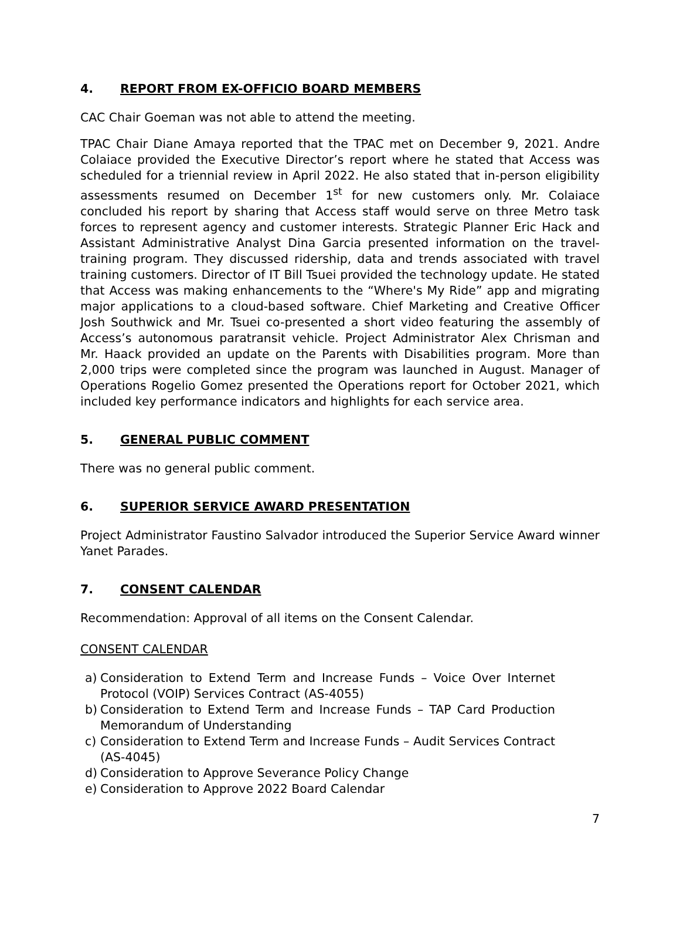4. REPORT FROM EX-OFFICIO BOARD MEMBERS
CAC Chair Goeman was not able to attend the meeting.
TPAC Chair Diane Amaya reported that the TPAC met on December 9, 2021. Andre Colaiace provided the Executive Director’s report where he stated that Access was scheduled for a triennial review in April 2022. He also stated that in-person eligibility assessments resumed on December 1<sup>st</sup> for new customers only. Mr. Colaiace concluded his report by sharing that Access staff would serve on three Metro task forces to represent agency and customer interests. Strategic Planner Eric Hack and Assistant Administrative Analyst Dina Garcia presented information on the travel-training program. They discussed ridership, data and trends associated with travel training customers. Director of IT Bill Tsuei provided the technology update. He stated that Access was making enhancements to the “Where's My Ride” app and migrating major applications to a cloud-based software. Chief Marketing and Creative Officer Josh Southwick and Mr. Tsuei co-presented a short video featuring the assembly of Access’s autonomous paratransit vehicle. Project Administrator Alex Chrisman and Mr. Haack provided an update on the Parents with Disabilities program. More than 2,000 trips were completed since the program was launched in August. Manager of Operations Rogelio Gomez presented the Operations report for October 2021, which included key performance indicators and highlights for each service area.
5. GENERAL PUBLIC COMMENT
There was no general public comment.
6. SUPERIOR SERVICE AWARD PRESENTATION
Project Administrator Faustino Salvador introduced the Superior Service Award winner Yanet Parades.
7. CONSENT CALENDAR
Recommendation: Approval of all items on the Consent Calendar.
CONSENT CALENDAR
a) Consideration to Extend Term and Increase Funds – Voice Over Internet Protocol (VOIP) Services Contract (AS-4055)
b) Consideration to Extend Term and Increase Funds – TAP Card Production Memorandum of Understanding
c) Consideration to Extend Term and Increase Funds – Audit Services Contract (AS-4045)
d) Consideration to Approve Severance Policy Change
e) Consideration to Approve 2022 Board Calendar
7